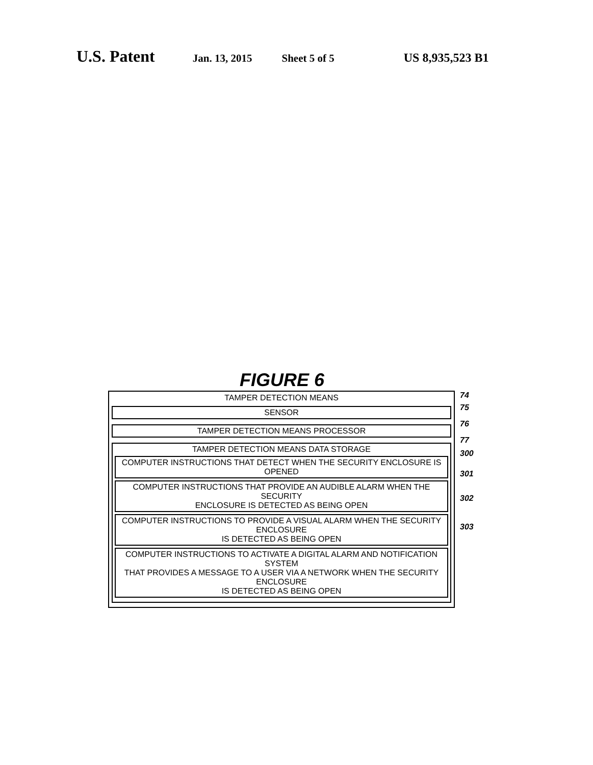U.S. Patent Jan. 13, 2015 Sheet 5 of 5 US 8,935,523 B1
FIGURE 6
TAMPER DETECTION MEANS
SENSOR
TAMPER DETECTION MEANS PROCESSOR
TAMPER DETECTION MEANS DATA STORAGE
COMPUTER INSTRUCTIONS THAT DETECT WHEN THE SECURITY ENCLOSURE IS OPENED
COMPUTER INSTRUCTIONS THAT PROVIDE AN AUDIBLE ALARM WHEN THE SECURITY
ENCLOSURE IS DETECTED AS BEING OPEN
COMPUTER INSTRUCTIONS TO PROVIDE A VISUAL ALARM WHEN THE SECURITY ENCLOSURE
IS DETECTED AS BEING OPEN
COMPUTER INSTRUCTIONS TO ACTIVATE A DIGITAL ALARM AND NOTIFICATION SYSTEM
THAT PROVIDES A MESSAGE TO A USER VIA A NETWORK WHEN THE SECURITY ENCLOSURE
IS DETECTED AS BEING OPEN
74
75
76
77
300
301
302
303